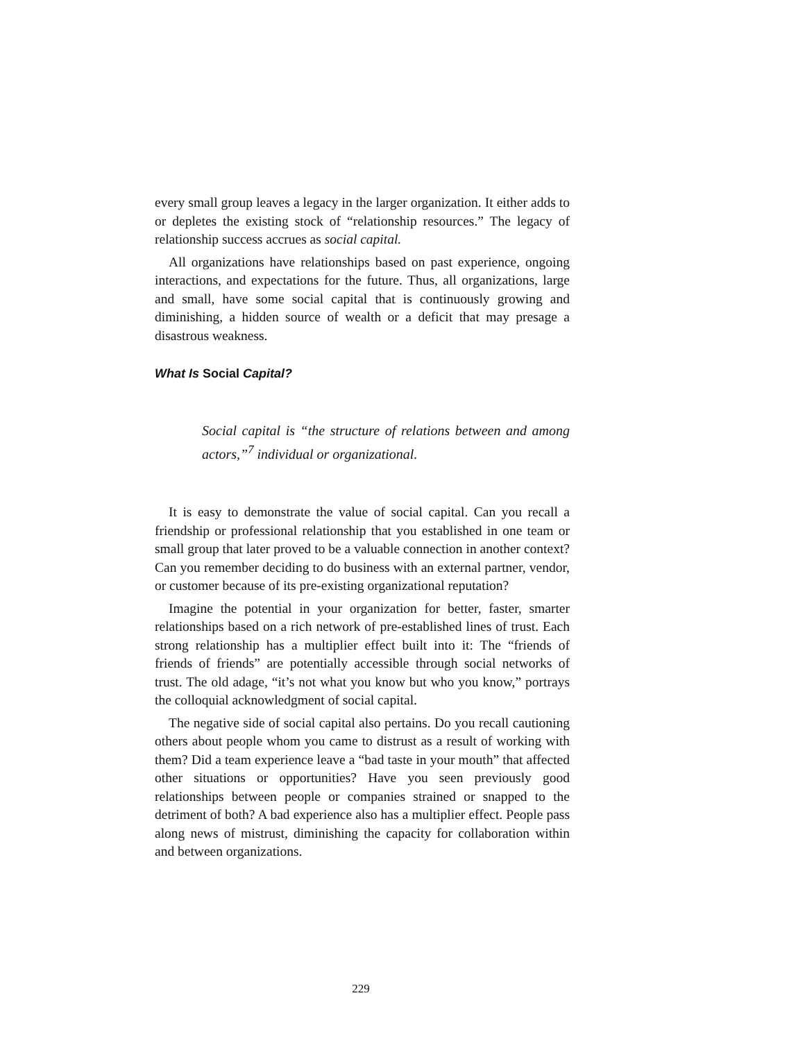every small group leaves a legacy in the larger organization. It either adds to or depletes the existing stock of “relationship resources.” The legacy of relationship success accrues as social capital.
All organizations have relationships based on past experience, ongoing interactions, and expectations for the future. Thus, all organizations, large and small, have some social capital that is continuously growing and diminishing, a hidden source of wealth or a deficit that may presage a disastrous weakness.
What Is Social Capital?
Social capital is “the structure of relations between and among actors,”<sup>7</sup> individual or organizational.
It is easy to demonstrate the value of social capital. Can you recall a friendship or professional relationship that you established in one team or small group that later proved to be a valuable connection in another context? Can you remember deciding to do business with an external partner, vendor, or customer because of its pre-existing organizational reputation?
Imagine the potential in your organization for better, faster, smarter relationships based on a rich network of pre-established lines of trust. Each strong relationship has a multiplier effect built into it: The “friends of friends of friends” are potentially accessible through social networks of trust. The old adage, “it’s not what you know but who you know,” portrays the colloquial acknowledgment of social capital.
The negative side of social capital also pertains. Do you recall cautioning others about people whom you came to distrust as a result of working with them? Did a team experience leave a “bad taste in your mouth” that affected other situations or opportunities? Have you seen previously good relationships between people or companies strained or snapped to the detriment of both? A bad experience also has a multiplier effect. People pass along news of mistrust, diminishing the capacity for collaboration within and between organizations.
229